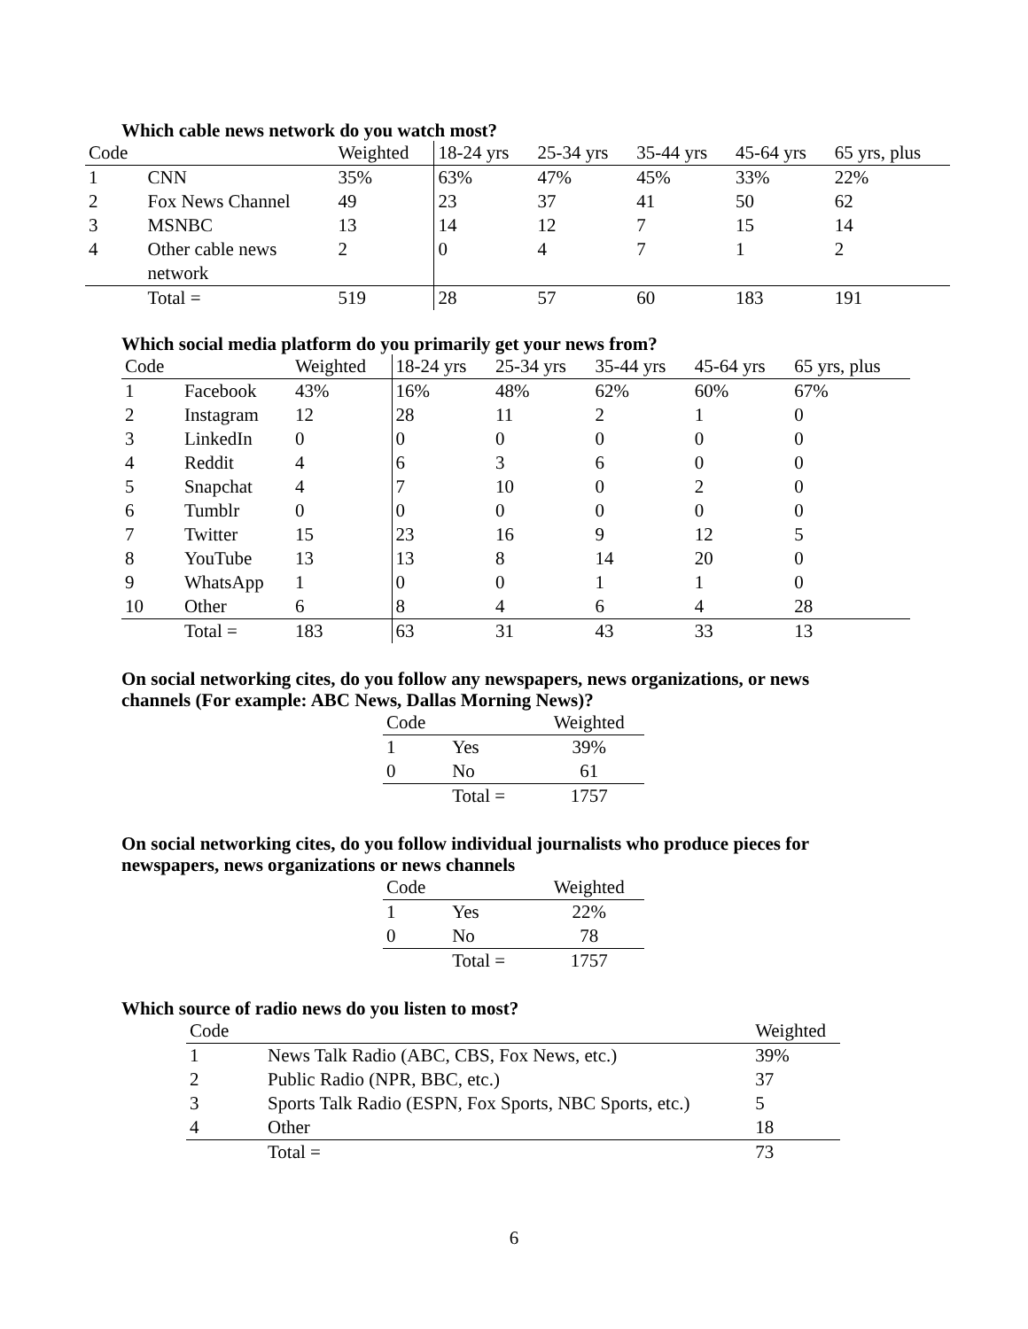Which cable news network do you watch most?
| Code | | Weighted | 18-24 yrs | 25-34 yrs | 35-44 yrs | 45-64 yrs | 65 yrs, plus |
| --- | --- | --- | --- | --- | --- | --- | --- |
| 1 | CNN | 35% | 63% | 47% | 45% | 33% | 22% |
| 2 | Fox News Channel | 49 | 23 | 37 | 41 | 50 | 62 |
| 3 | MSNBC | 13 | 14 | 12 | 7 | 15 | 14 |
| 4 | Other cable news network | 2 | 0 | 4 | 7 | 1 | 2 |
| | Total = | 519 | 28 | 57 | 60 | 183 | 191 |
Which social media platform do you primarily get your news from?
| Code | | Weighted | 18-24 yrs | 25-34 yrs | 35-44 yrs | 45-64 yrs | 65 yrs, plus |
| --- | --- | --- | --- | --- | --- | --- | --- |
| 1 | Facebook | 43% | 16% | 48% | 62% | 60% | 67% |
| 2 | Instagram | 12 | 28 | 11 | 2 | 1 | 0 |
| 3 | LinkedIn | 0 | 0 | 0 | 0 | 0 | 0 |
| 4 | Reddit | 4 | 6 | 3 | 6 | 0 | 0 |
| 5 | Snapchat | 4 | 7 | 10 | 0 | 2 | 0 |
| 6 | Tumblr | 0 | 0 | 0 | 0 | 0 | 0 |
| 7 | Twitter | 15 | 23 | 16 | 9 | 12 | 5 |
| 8 | YouTube | 13 | 13 | 8 | 14 | 20 | 0 |
| 9 | WhatsApp | 1 | 0 | 0 | 1 | 1 | 0 |
| 10 | Other | 6 | 8 | 4 | 6 | 4 | 28 |
| | Total = | 183 | 63 | 31 | 43 | 33 | 13 |
On social networking cites, do you follow any newspapers, news organizations, or news
channels (For example: ABC News, Dallas Morning News)?
| Code | | Weighted |
| --- | --- | --- |
| 1 | Yes | 39% |
| 0 | No | 61 |
| | Total = | 1757 |
On social networking cites, do you follow individual journalists who produce pieces for
newspapers, news organizations or news channels
| Code | | Weighted |
| --- | --- | --- |
| 1 | Yes | 22% |
| 0 | No | 78 |
| | Total = | 1757 |
Which source of radio news do you listen to most?
| Code | | Weighted |
| --- | --- | --- |
| 1 | News Talk Radio (ABC, CBS, Fox News, etc.) | 39% |
| 2 | Public Radio (NPR, BBC, etc.) | 37 |
| 3 | Sports Talk Radio (ESPN, Fox Sports, NBC Sports, etc.) | 5 |
| 4 | Other | 18 |
| | Total = | 73 |
6